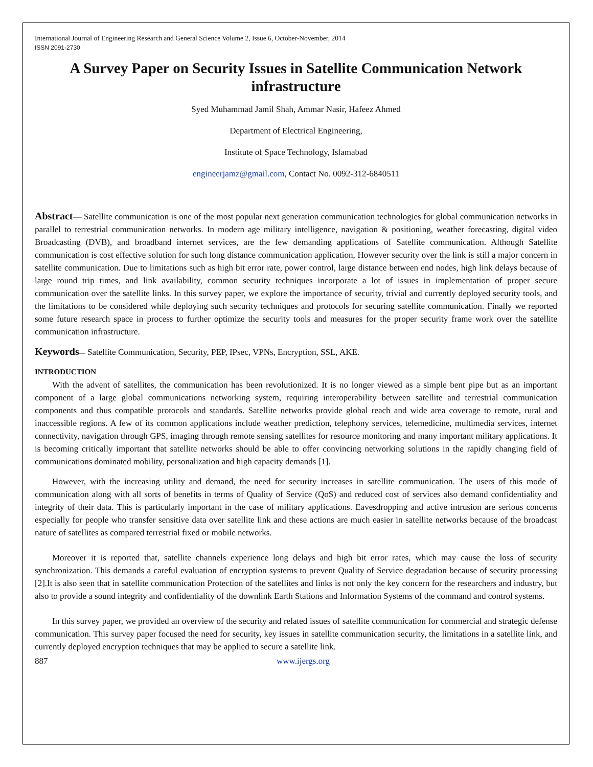International Journal of Engineering Research and General Science Volume 2, Issue 6, October-November, 2014
ISSN 2091-2730
A Survey Paper on Security Issues in Satellite Communication Network infrastructure
Syed Muhammad Jamil Shah, Ammar Nasir, Hafeez Ahmed
Department of Electrical Engineering,
Institute of Space Technology, Islamabad
engineerjamz@gmail.com, Contact No. 0092-312-6840511
Abstract— Satellite communication is one of the most popular next generation communication technologies for global communication networks in parallel to terrestrial communication networks. In modern age military intelligence, navigation & positioning, weather forecasting, digital video Broadcasting (DVB), and broadband internet services, are the few demanding applications of Satellite communication. Although Satellite communication is cost effective solution for such long distance communication application, However security over the link is still a major concern in satellite communication. Due to limitations such as high bit error rate, power control, large distance between end nodes, high link delays because of large round trip times, and link availability, common security techniques incorporate a lot of issues in implementation of proper secure communication over the satellite links. In this survey paper, we explore the importance of security, trivial and currently deployed security tools, and the limitations to be considered while deploying such security techniques and protocols for securing satellite communication. Finally we reported some future research space in process to further optimize the security tools and measures for the proper security frame work over the satellite communication infrastructure.
Keywords— Satellite Communication, Security, PEP, IPsec, VPNs, Encryption, SSL, AKE.
INTRODUCTION
With the advent of satellites, the communication has been revolutionized. It is no longer viewed as a simple bent pipe but as an important component of a large global communications networking system, requiring interoperability between satellite and terrestrial communication components and thus compatible protocols and standards. Satellite networks provide global reach and wide area coverage to remote, rural and inaccessible regions. A few of its common applications include weather prediction, telephony services, telemedicine, multimedia services, internet connectivity, navigation through GPS, imaging through remote sensing satellites for resource monitoring and many important military applications. It is becoming critically important that satellite networks should be able to offer convincing networking solutions in the rapidly changing field of communications dominated mobility, personalization and high capacity demands [1].
However, with the increasing utility and demand, the need for security increases in satellite communication. The users of this mode of communication along with all sorts of benefits in terms of Quality of Service (QoS) and reduced cost of services also demand confidentiality and integrity of their data. This is particularly important in the case of military applications. Eavesdropping and active intrusion are serious concerns especially for people who transfer sensitive data over satellite link and these actions are much easier in satellite networks because of the broadcast nature of satellites as compared terrestrial fixed or mobile networks.
Moreover it is reported that, satellite channels experience long delays and high bit error rates, which may cause the loss of security synchronization. This demands a careful evaluation of encryption systems to prevent Quality of Service degradation because of security processing [2].It is also seen that in satellite communication Protection of the satellites and links is not only the key concern for the researchers and industry, but also to provide a sound integrity and confidentiality of the downlink Earth Stations and Information Systems of the command and control systems.
In this survey paper, we provided an overview of the security and related issues of satellite communication for commercial and strategic defense communication. This survey paper focused the need for security, key issues in satellite communication security, the limitations in a satellite link, and currently deployed encryption techniques that may be applied to secure a satellite link.
887 www.ijergs.org